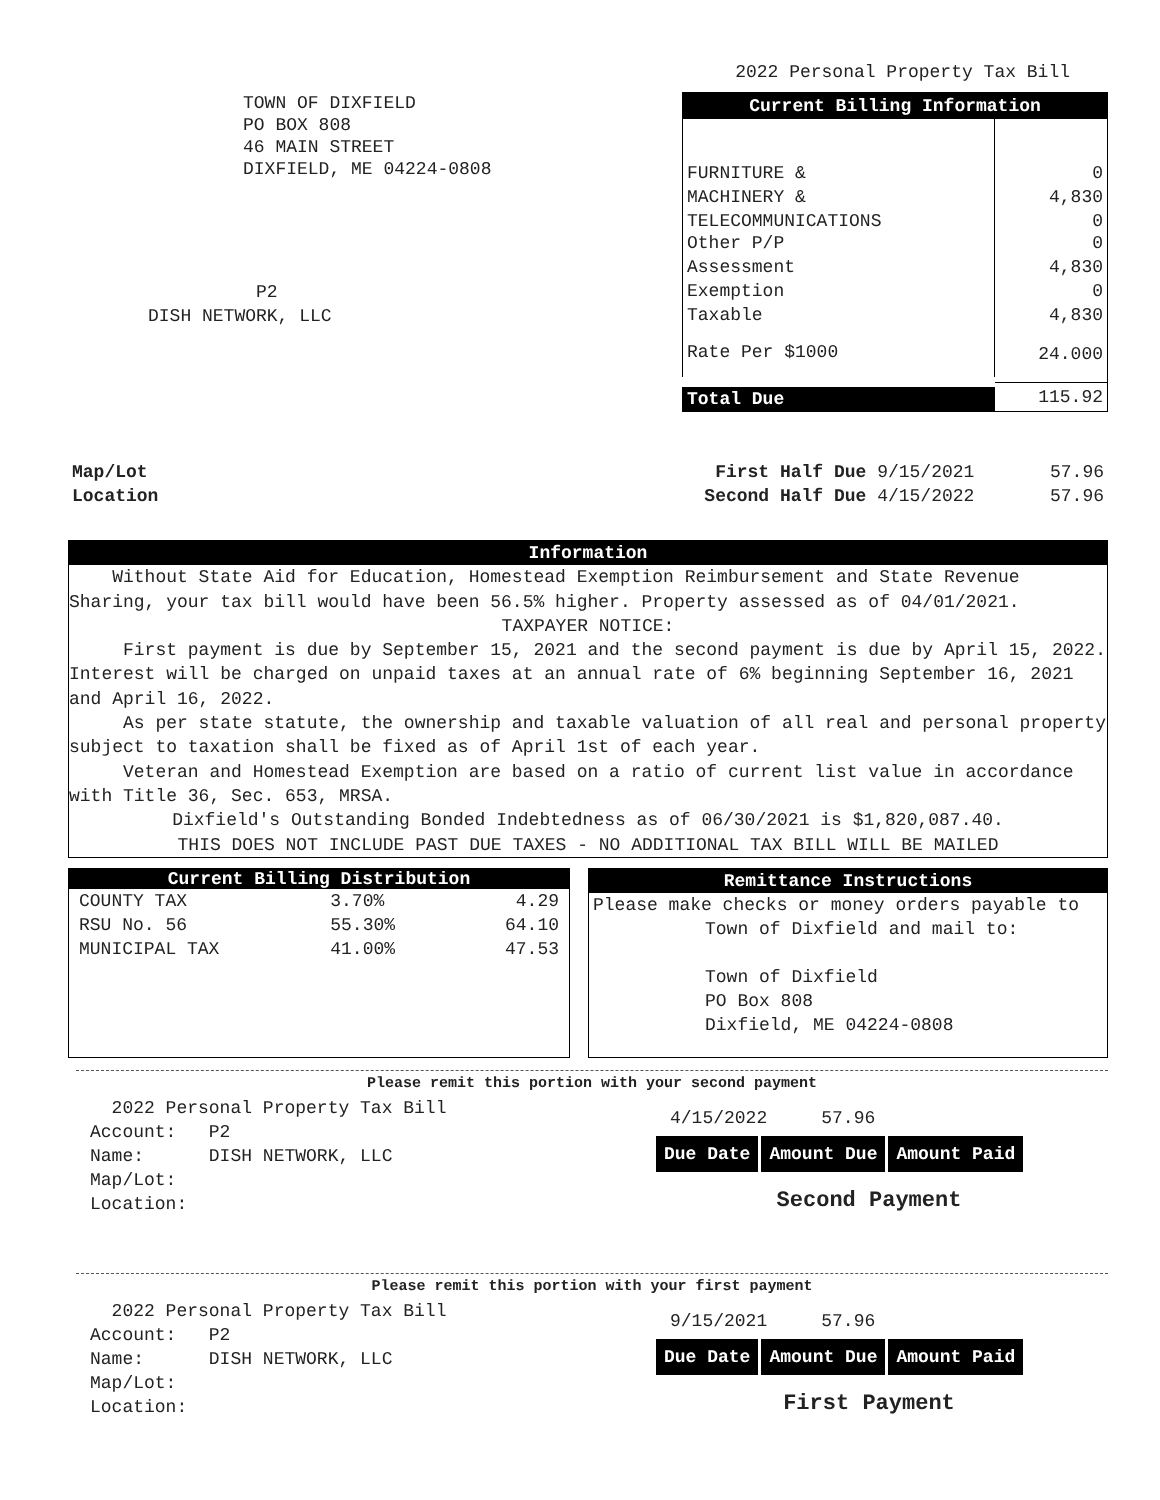2022 Personal Property Tax Bill
TOWN OF DIXFIELD
PO BOX 808
46 MAIN STREET
DIXFIELD, ME 04224-0808
P2
DISH NETWORK, LLC
| Current Billing Information | |
| --- | --- |
| FURNITURE & | 0 |
| MACHINERY & | 4,830 |
| TELECOMMUNICATIONS Other P/P | 0 0 |
| Assessment | 4,830 |
| Exemption | 0 |
| Taxable | 4,830 |
| Rate Per $1000 | 24.000 |
| Total Due | 115.92 |
Map/Lot
Location
First Half Due 9/15/2021 57.96
Second Half Due 4/15/2022 57.96
Information
Without State Aid for Education, Homestead Exemption Reimbursement and State Revenue Sharing, your tax bill would have been 56.5% higher. Property assessed as of 04/01/2021.
TAXPAYER NOTICE:
First payment is due by September 15, 2021 and the second payment is due by April 15, 2022. Interest will be charged on unpaid taxes at an annual rate of 6% beginning September 16, 2021 and April 16, 2022.
As per state statute, the ownership and taxable valuation of all real and personal property subject to taxation shall be fixed as of April 1st of each year.
Veteran and Homestead Exemption are based on a ratio of current list value in accordance with Title 36, Sec. 653, MRSA.
Dixfield's Outstanding Bonded Indebtedness as of 06/30/2021 is $1,820,087.40.
THIS DOES NOT INCLUDE PAST DUE TAXES - NO ADDITIONAL TAX BILL WILL BE MAILED
Current Billing Distribution
| COUNTY TAX | 3.70% | 4.29 |
| RSU No. 56 | 55.30% | 64.10 |
| MUNICIPAL TAX | 41.00% | 47.53 |
Remittance Instructions
Please make checks or money orders payable to
Town of Dixfield and mail to:
Town of Dixfield
PO Box 808
Dixfield, ME 04224-0808
Please remit this portion with your second payment
2022 Personal Property Tax Bill
Account: P2
Name: DISH NETWORK, LLC
Map/Lot:
Location:
4/15/2022 57.96
| Due Date | Amount Due | Amount Paid |
Second Payment
Please remit this portion with your first payment
2022 Personal Property Tax Bill
Account: P2
Name: DISH NETWORK, LLC
Map/Lot:
Location:
9/15/2021 57.96
| Due Date | Amount Due | Amount Paid |
First Payment